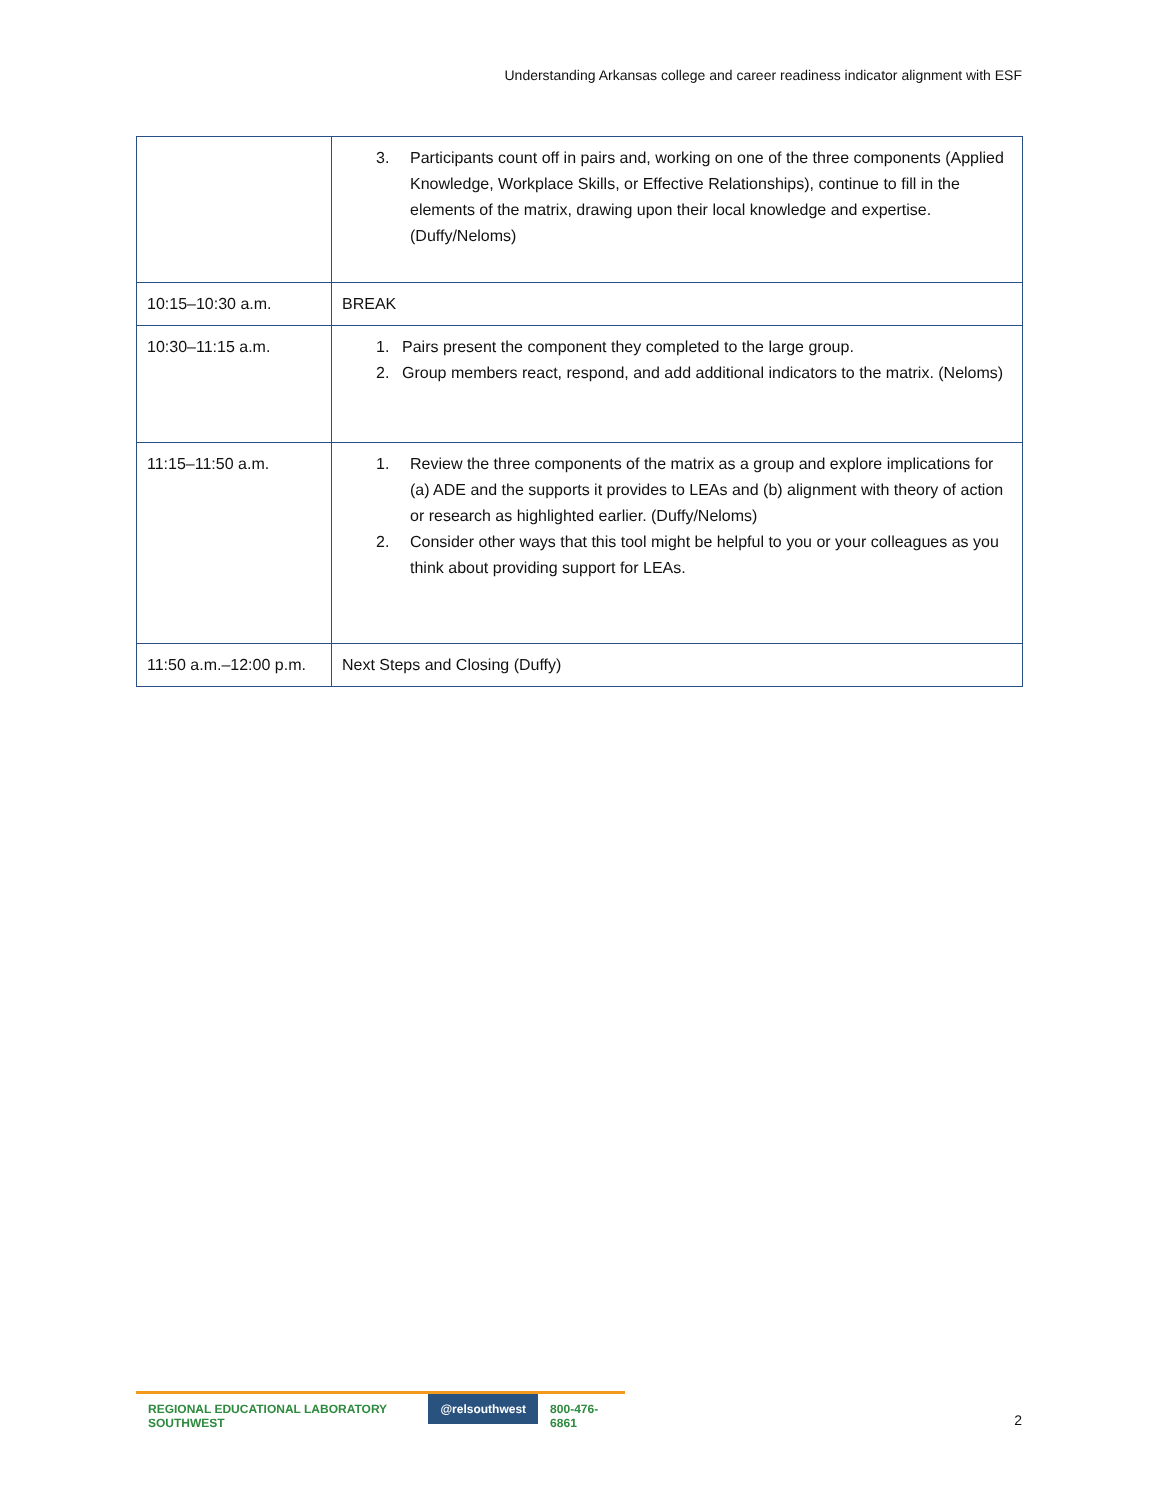Understanding Arkansas college and career readiness indicator alignment with ESF
| | 3. Participants count off in pairs and, working on one of the three components (Applied Knowledge, Workplace Skills, or Effective Relationships), continue to fill in the elements of the matrix, drawing upon their local knowledge and expertise. (Duffy/Neloms) |
| 10:15–10:30 a.m. | BREAK |
| 10:30–11:15 a.m. | 1. Pairs present the component they completed to the large group. 2. Group members react, respond, and add additional indicators to the matrix. (Neloms) |
| 11:15–11:50 a.m. | 1. Review the three components of the matrix as a group and explore implications for (a) ADE and the supports it provides to LEAs and (b) alignment with theory of action or research as highlighted earlier. (Duffy/Neloms) 2. Consider other ways that this tool might be helpful to you or your colleagues as you think about providing support for LEAs. |
| 11:50 a.m.–12:00 p.m. | Next Steps and Closing (Duffy) |
REGIONAL EDUCATIONAL LABORATORY SOUTHWEST
@relsouthwest 800-476-6861
2